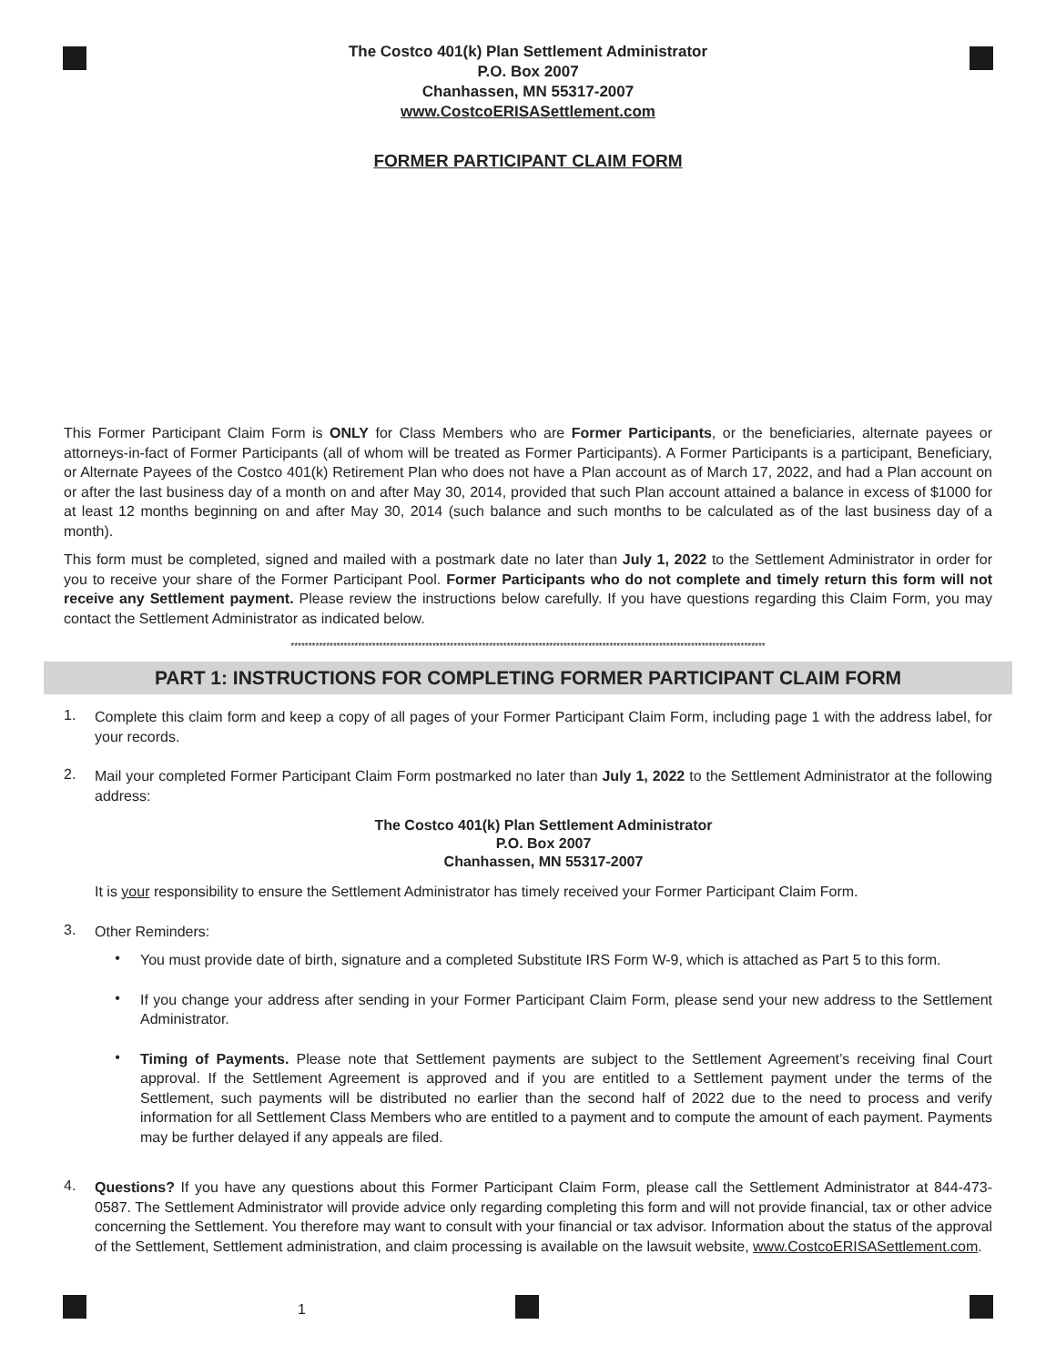The Costco 401(k) Plan Settlement Administrator
P.O. Box 2007
Chanhassen, MN 55317-2007
www.CostcoERISASettlement.com
FORMER PARTICIPANT CLAIM FORM
This Former Participant Claim Form is ONLY for Class Members who are Former Participants, or the beneficiaries, alternate payees or attorneys-in-fact of Former Participants (all of whom will be treated as Former Participants). A Former Participants is a participant, Beneficiary, or Alternate Payees of the Costco 401(k) Retirement Plan who does not have a Plan account as of March 17, 2022, and had a Plan account on or after the last business day of a month on and after May 30, 2014, provided that such Plan account attained a balance in excess of $1000 for at least 12 months beginning on and after May 30, 2014 (such balance and such months to be calculated as of the last business day of a month).
This form must be completed, signed and mailed with a postmark date no later than July 1, 2022 to the Settlement Administrator in order for you to receive your share of the Former Participant Pool. Former Participants who do not complete and timely return this form will not receive any Settlement payment. Please review the instructions below carefully. If you have questions regarding this Claim Form, you may contact the Settlement Administrator as indicated below.
**************************************************************************************************************************************
PART 1: INSTRUCTIONS FOR COMPLETING FORMER PARTICIPANT CLAIM FORM
1.
Complete this claim form and keep a copy of all pages of your Former Participant Claim Form, including page 1 with the address label, for your records.
2.
Mail your completed Former Participant Claim Form postmarked no later than July 1, 2022 to the Settlement Administrator at the following address:
The Costco 401(k) Plan Settlement Administrator
P.O. Box 2007
Chanhassen, MN 55317-2007
It is your responsibility to ensure the Settlement Administrator has timely received your Former Participant Claim Form.
3.
Other Reminders:
•
You must provide date of birth, signature and a completed Substitute IRS Form W-9, which is attached as Part 5 to this form.
•
If you change your address after sending in your Former Participant Claim Form, please send your new address to the Settlement Administrator.
•
Timing of Payments. Please note that Settlement payments are subject to the Settlement Agreement’s receiving final Court approval. If the Settlement Agreement is approved and if you are entitled to a Settlement payment under the terms of the Settlement, such payments will be distributed no earlier than the second half of 2022 due to the need to process and verify information for all Settlement Class Members who are entitled to a payment and to compute the amount of each payment. Payments may be further delayed if any appeals are filed.
4.
Questions? If you have any questions about this Former Participant Claim Form, please call the Settlement Administrator at 844-473-0587. The Settlement Administrator will provide advice only regarding completing this form and will not provide financial, tax or other advice concerning the Settlement. You therefore may want to consult with your financial or tax advisor. Information about the status of the approval of the Settlement, Settlement administration, and claim processing is available on the lawsuit website, www.CostcoERISASettlement.com.
1